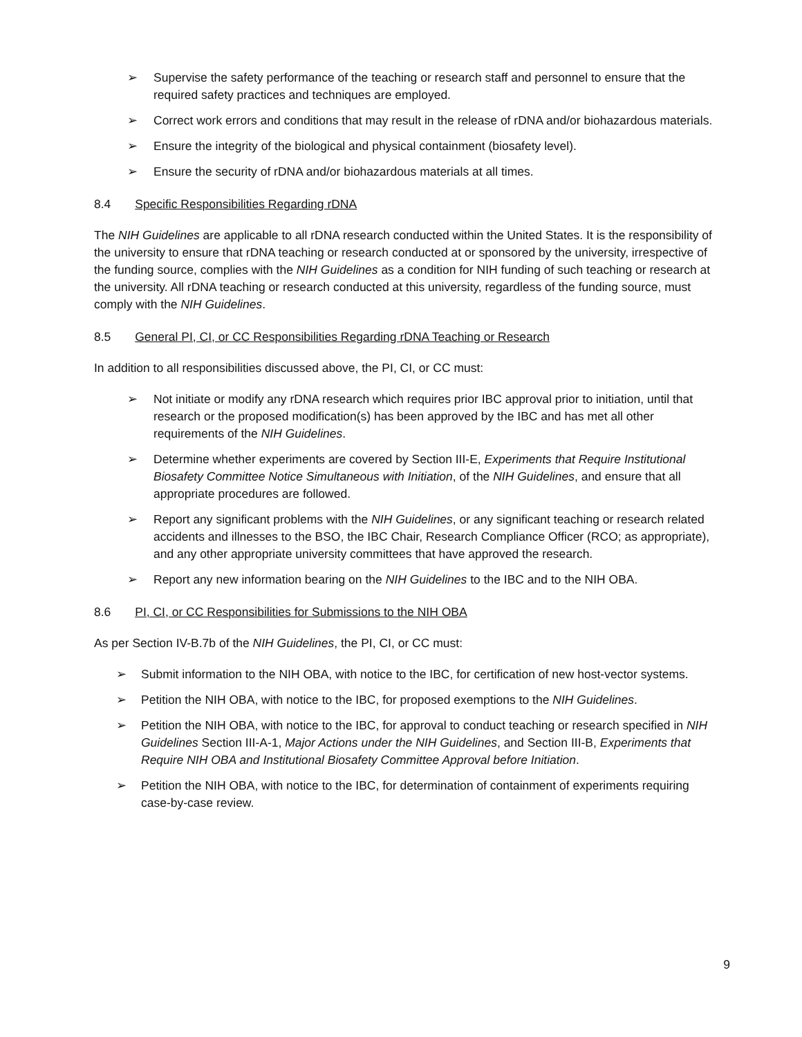➢ Supervise the safety performance of the teaching or research staff and personnel to ensure that the required safety practices and techniques are employed.
➢ Correct work errors and conditions that may result in the release of rDNA and/or biohazardous materials.
➢ Ensure the integrity of the biological and physical containment (biosafety level).
➢ Ensure the security of rDNA and/or biohazardous materials at all times.
8.4 Specific Responsibilities Regarding rDNA
The NIH Guidelines are applicable to all rDNA research conducted within the United States. It is the responsibility of the university to ensure that rDNA teaching or research conducted at or sponsored by the university, irrespective of the funding source, complies with the NIH Guidelines as a condition for NIH funding of such teaching or research at the university. All rDNA teaching or research conducted at this university, regardless of the funding source, must comply with the NIH Guidelines.
8.5 General PI, CI, or CC Responsibilities Regarding rDNA Teaching or Research
In addition to all responsibilities discussed above, the PI, CI, or CC must:
➢ Not initiate or modify any rDNA research which requires prior IBC approval prior to initiation, until that research or the proposed modification(s) has been approved by the IBC and has met all other requirements of the NIH Guidelines.
➢ Determine whether experiments are covered by Section III-E, Experiments that Require Institutional Biosafety Committee Notice Simultaneous with Initiation, of the NIH Guidelines, and ensure that all appropriate procedures are followed.
➢ Report any significant problems with the NIH Guidelines, or any significant teaching or research related accidents and illnesses to the BSO, the IBC Chair, Research Compliance Officer (RCO; as appropriate), and any other appropriate university committees that have approved the research.
➢ Report any new information bearing on the NIH Guidelines to the IBC and to the NIH OBA.
8.6 PI, CI, or CC Responsibilities for Submissions to the NIH OBA
As per Section IV-B.7b of the NIH Guidelines, the PI, CI, or CC must:
➢ Submit information to the NIH OBA, with notice to the IBC, for certification of new host-vector systems.
➢ Petition the NIH OBA, with notice to the IBC, for proposed exemptions to the NIH Guidelines.
➢ Petition the NIH OBA, with notice to the IBC, for approval to conduct teaching or research specified in NIH Guidelines Section III-A-1, Major Actions under the NIH Guidelines, and Section III-B, Experiments that Require NIH OBA and Institutional Biosafety Committee Approval before Initiation.
➢ Petition the NIH OBA, with notice to the IBC, for determination of containment of experiments requiring case-by-case review.
9